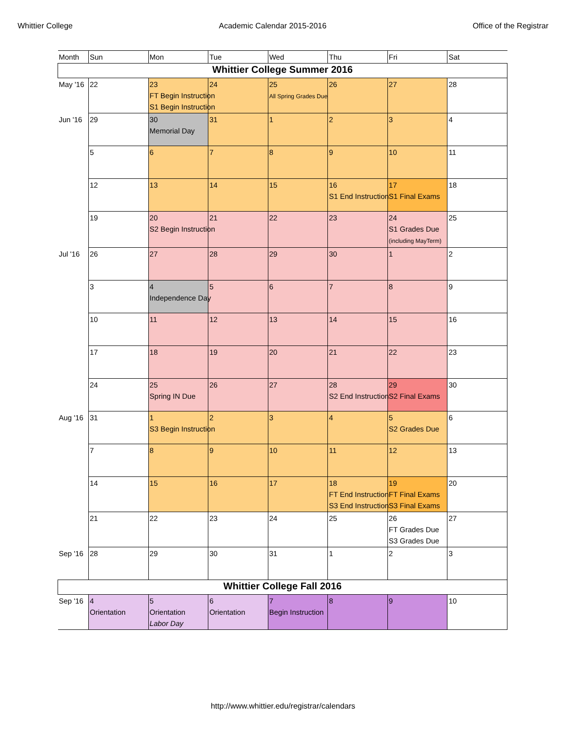Whittier College Academic Calendar 2015-2016 Office of the Registrar
| Month | Sun | Mon | Tue | Wed | Thu | Fri | Sat |
| --- | --- | --- | --- | --- | --- | --- | --- |
| Whittier College Summer 2016 | | | | | | | |
| May '16 | 22 | 23 FT Begin Instruction S1 Begin Instruction | 24 | 25 All Spring Grades Due | 26 | 27 | 28 |
| Jun '16 | 29 | 30 Memorial Day | 31 | 1 | 2 | 3 | 4 |
| | 5 | 6 | 7 | 8 | 9 | 10 | 11 |
| | 12 | 13 | 14 | 15 | 16 S1 End Instruction | 17 S1 Final Exams | 18 |
| | 19 | 20 S2 Begin Instruction | 21 | 22 | 23 | 24 S1 Grades Due (including MayTerm) | 25 |
| Jul '16 | 26 | 27 | 28 | 29 | 30 | 1 | 2 |
| | 3 | 4 Independence Day | 5 | 6 | 7 | 8 | 9 |
| | 10 | 11 | 12 | 13 | 14 | 15 | 16 |
| | 17 | 18 | 19 | 20 | 21 | 22 | 23 |
| | 24 | 25 Spring IN Due | 26 | 27 | 28 S2 End Instruction | 29 S2 Final Exams | 30 |
| Aug '16 | 31 | 1 S3 Begin Instruction | 2 | 3 | 4 | 5 S2 Grades Due | 6 |
| | 7 | 8 | 9 | 10 | 11 | 12 | 13 |
| | 14 | 15 | 16 | 17 | 18 FT End Instruction S3 End Instruction | 19 FT Final Exams S3 Final Exams | 20 |
| | 21 | 22 | 23 | 24 | 25 | 26 FT Grades Due S3 Grades Due | 27 |
| Sep '16 | 28 | 29 | 30 | 31 | 1 | 2 | 3 |
| Whittier College Fall 2016 | | | | | | | |
| Sep '16 | 4 Orientation | 5 Orientation Labor Day | 6 Orientation | 7 Begin Instruction | 8 | 9 | 10 |
http://www.whittier.edu/registrar/calendars